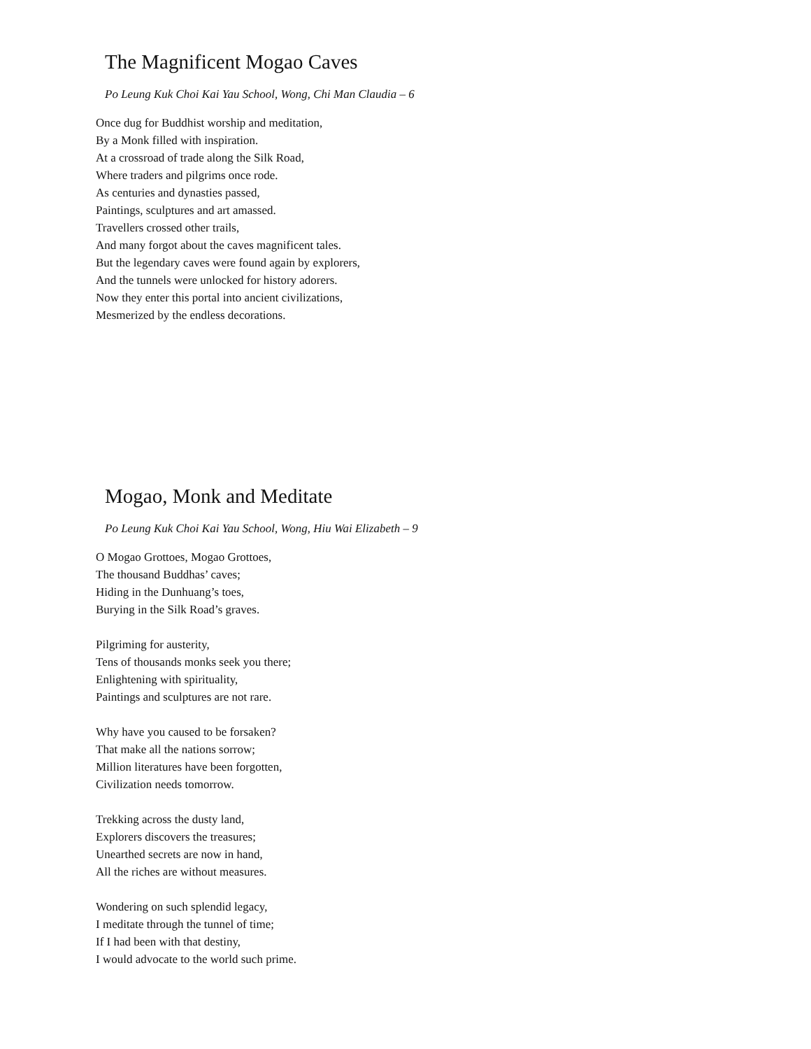The Magnificent Mogao Caves
Po Leung Kuk Choi Kai Yau School, Wong, Chi Man Claudia – 6
Once dug for Buddhist worship and meditation,
By a Monk filled with inspiration.
At a crossroad of trade along the Silk Road,
Where traders and pilgrims once rode.
As centuries and dynasties passed,
Paintings, sculptures and art amassed.
Travellers crossed other trails,
And many forgot about the caves magnificent tales.
But the legendary caves were found again by explorers,
And the tunnels were unlocked for history adorers.
Now they enter this portal into ancient civilizations,
Mesmerized by the endless decorations.
Mogao, Monk and Meditate
Po Leung Kuk Choi Kai Yau School, Wong, Hiu Wai Elizabeth – 9
O Mogao Grottoes, Mogao Grottoes,
The thousand Buddhas’ caves;
Hiding in the Dunhuang’s toes,
Burying in the Silk Road’s graves.
Pilgriming for austerity,
Tens of thousands monks seek you there;
Enlightening with spirituality,
Paintings and sculptures are not rare.
Why have you caused to be forsaken?
That make all the nations sorrow;
Million literatures have been forgotten,
Civilization needs tomorrow.
Trekking across the dusty land,
Explorers discovers the treasures;
Unearthed secrets are now in hand,
All the riches are without measures.
Wondering on such splendid legacy,
I meditate through the tunnel of time;
If I had been with that destiny,
I would advocate to the world such prime.